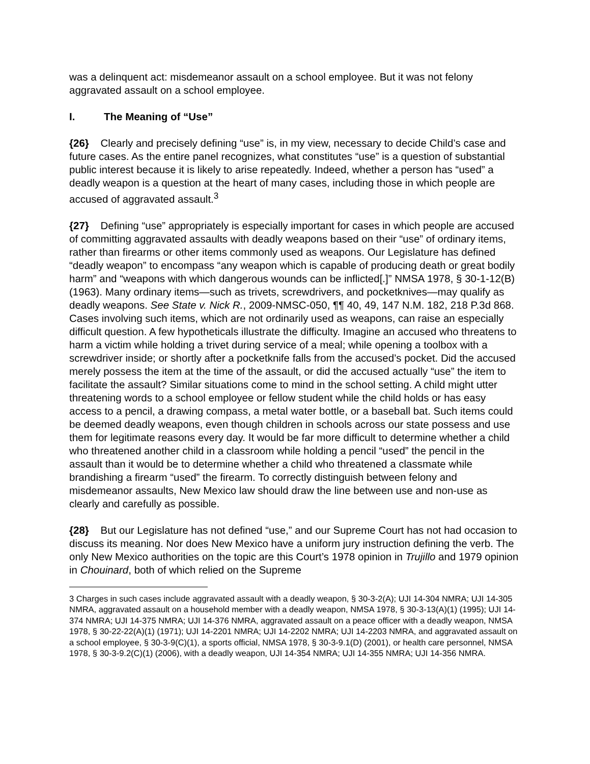was a delinquent act: misdemeanor assault on a school employee. But it was not felony aggravated assault on a school employee.
I. The Meaning of “Use”
{26} Clearly and precisely defining “use” is, in my view, necessary to decide Child’s case and future cases. As the entire panel recognizes, what constitutes “use” is a question of substantial public interest because it is likely to arise repeatedly. Indeed, whether a person has “used” a deadly weapon is a question at the heart of many cases, including those in which people are accused of aggravated assault.<sup>3</sup>
{27} Defining “use” appropriately is especially important for cases in which people are accused of committing aggravated assaults with deadly weapons based on their “use” of ordinary items, rather than firearms or other items commonly used as weapons. Our Legislature has defined “deadly weapon” to encompass “any weapon which is capable of producing death or great bodily harm” and “weapons with which dangerous wounds can be inflicted[.]” NMSA 1978, § 30-1-12(B) (1963). Many ordinary items—such as trivets, screwdrivers, and pocketknives—may qualify as deadly weapons. See State v. Nick R., 2009-NMSC-050, ¶¶ 40, 49, 147 N.M. 182, 218 P.3d 868. Cases involving such items, which are not ordinarily used as weapons, can raise an especially difficult question. A few hypotheticals illustrate the difficulty. Imagine an accused who threatens to harm a victim while holding a trivet during service of a meal; while opening a toolbox with a screwdriver inside; or shortly after a pocketknife falls from the accused’s pocket. Did the accused merely possess the item at the time of the assault, or did the accused actually “use” the item to facilitate the assault? Similar situations come to mind in the school setting. A child might utter threatening words to a school employee or fellow student while the child holds or has easy access to a pencil, a drawing compass, a metal water bottle, or a baseball bat. Such items could be deemed deadly weapons, even though children in schools across our state possess and use them for legitimate reasons every day. It would be far more difficult to determine whether a child who threatened another child in a classroom while holding a pencil “used” the pencil in the assault than it would be to determine whether a child who threatened a classmate while brandishing a firearm “used” the firearm. To correctly distinguish between felony and misdemeanor assaults, New Mexico law should draw the line between use and non-use as clearly and carefully as possible.
{28} But our Legislature has not defined “use,” and our Supreme Court has not had occasion to discuss its meaning. Nor does New Mexico have a uniform jury instruction defining the verb. The only New Mexico authorities on the topic are this Court’s 1978 opinion in Trujillo and 1979 opinion in Chouinard, both of which relied on the Supreme
3 Charges in such cases include aggravated assault with a deadly weapon, § 30-3-2(A); UJI 14-304 NMRA; UJI 14-305 NMRA, aggravated assault on a household member with a deadly weapon, NMSA 1978, § 30-3-13(A)(1) (1995); UJI 14-374 NMRA; UJI 14-375 NMRA; UJI 14-376 NMRA, aggravated assault on a peace officer with a deadly weapon, NMSA 1978, § 30-22-22(A)(1) (1971); UJI 14-2201 NMRA; UJI 14-2202 NMRA; UJI 14-2203 NMRA, and aggravated assault on a school employee, § 30-3-9(C)(1), a sports official, NMSA 1978, § 30-3-9.1(D) (2001), or health care personnel, NMSA 1978, § 30-3-9.2(C)(1) (2006), with a deadly weapon, UJI 14-354 NMRA; UJI 14-355 NMRA; UJI 14-356 NMRA.